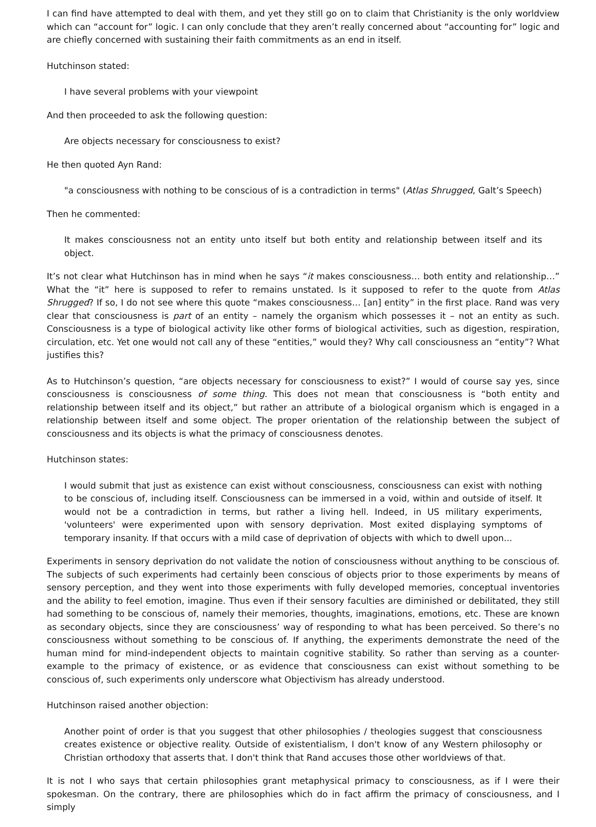I can find have attempted to deal with them, and yet they still go on to claim that Christianity is the only worldview which can “account for” logic. I can only conclude that they aren’t really concerned about “accounting for” logic and are chiefly concerned with sustaining their faith commitments as an end in itself.
Hutchinson stated:
I have several problems with your viewpoint
And then proceeded to ask the following question:
Are objects necessary for consciousness to exist?
He then quoted Ayn Rand:
"a consciousness with nothing to be conscious of is a contradiction in terms" (Atlas Shrugged, Galt’s Speech)
Then he commented:
It makes consciousness not an entity unto itself but both entity and relationship between itself and its object.
It’s not clear what Hutchinson has in mind when he says “it makes consciousness… both entity and relationship…” What the “it” here is supposed to refer to remains unstated. Is it supposed to refer to the quote from Atlas Shrugged? If so, I do not see where this quote “makes consciousness… [an] entity” in the first place. Rand was very clear that consciousness is part of an entity – namely the organism which possesses it – not an entity as such. Consciousness is a type of biological activity like other forms of biological activities, such as digestion, respiration, circulation, etc. Yet one would not call any of these “entities,” would they? Why call consciousness an “entity”? What justifies this?
As to Hutchinson’s question, “are objects necessary for consciousness to exist?” I would of course say yes, since consciousness is consciousness of some thing. This does not mean that consciousness is “both entity and relationship between itself and its object,” but rather an attribute of a biological organism which is engaged in a relationship between itself and some object. The proper orientation of the relationship between the subject of consciousness and its objects is what the primacy of consciousness denotes.
Hutchinson states:
I would submit that just as existence can exist without consciousness, consciousness can exist with nothing to be conscious of, including itself. Consciousness can be immersed in a void, within and outside of itself. It would not be a contradiction in terms, but rather a living hell. Indeed, in US military experiments, 'volunteers' were experimented upon with sensory deprivation. Most exited displaying symptoms of temporary insanity. If that occurs with a mild case of deprivation of objects with which to dwell upon...
Experiments in sensory deprivation do not validate the notion of consciousness without anything to be conscious of. The subjects of such experiments had certainly been conscious of objects prior to those experiments by means of sensory perception, and they went into those experiments with fully developed memories, conceptual inventories and the ability to feel emotion, imagine. Thus even if their sensory faculties are diminished or debilitated, they still had something to be conscious of, namely their memories, thoughts, imaginations, emotions, etc. These are known as secondary objects, since they are consciousness’ way of responding to what has been perceived. So there’s no consciousness without something to be conscious of. If anything, the experiments demonstrate the need of the human mind for mind-independent objects to maintain cognitive stability. So rather than serving as a counter-example to the primacy of existence, or as evidence that consciousness can exist without something to be conscious of, such experiments only underscore what Objectivism has already understood.
Hutchinson raised another objection:
Another point of order is that you suggest that other philosophies / theologies suggest that consciousness creates existence or objective reality. Outside of existentialism, I don't know of any Western philosophy or Christian orthodoxy that asserts that. I don't think that Rand accuses those other worldviews of that.
It is not I who says that certain philosophies grant metaphysical primacy to consciousness, as if I were their spokesman. On the contrary, there are philosophies which do in fact affirm the primacy of consciousness, and I simply